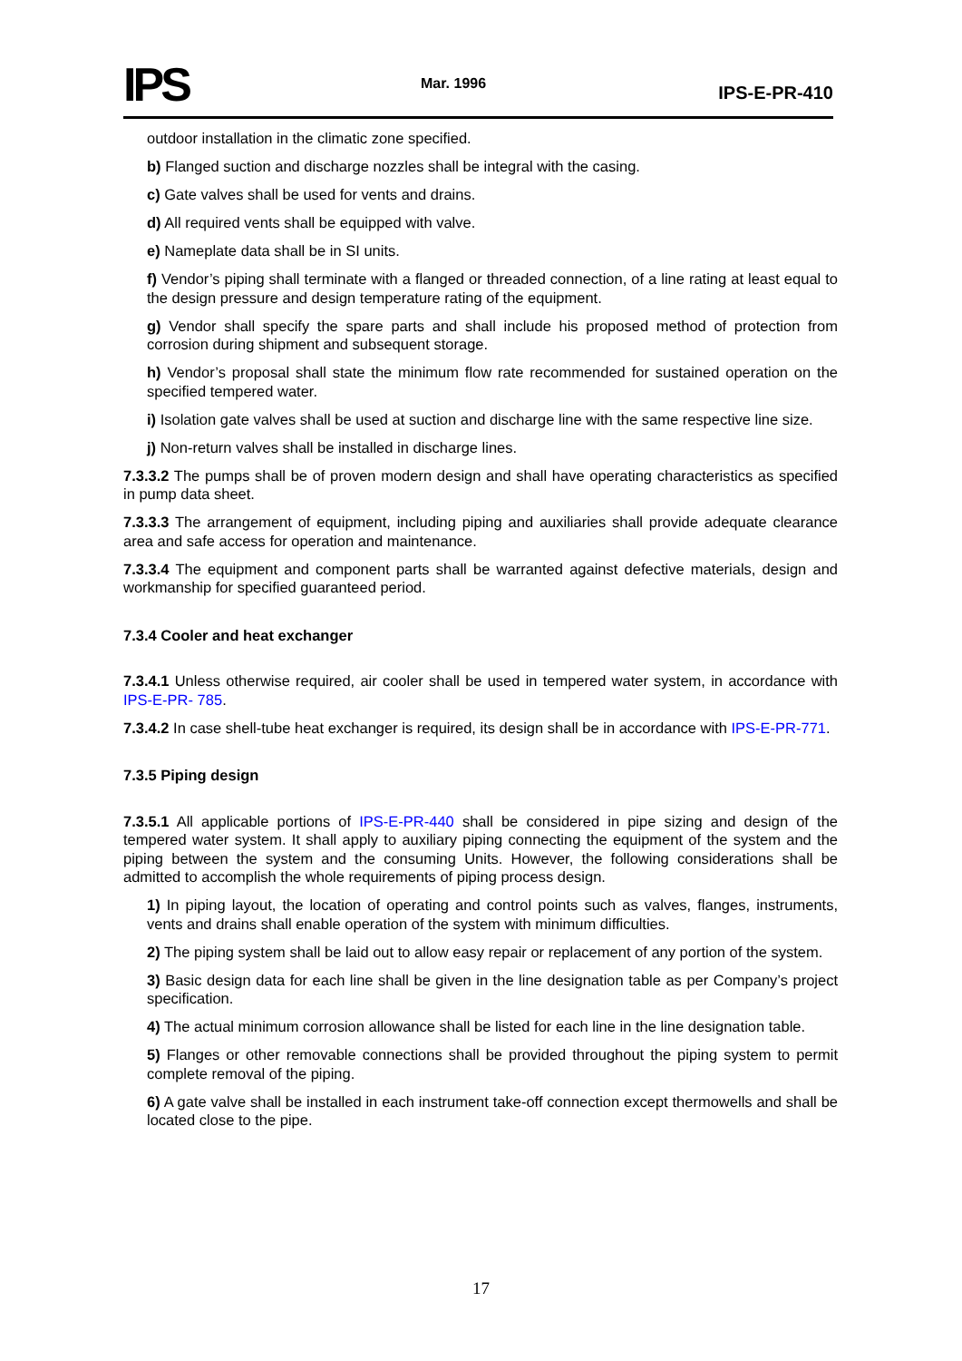IPS
Mar. 1996
IPS-E-PR-410
outdoor installation in the climatic zone specified.
b) Flanged suction and discharge nozzles shall be integral with the casing.
c) Gate valves shall be used for vents and drains.
d) All required vents shall be equipped with valve.
e) Nameplate data shall be in SI units.
f) Vendor’s piping shall terminate with a flanged or threaded connection, of a line rating at least equal to the design pressure and design temperature rating of the equipment.
g) Vendor shall specify the spare parts and shall include his proposed method of protection from corrosion during shipment and subsequent storage.
h) Vendor’s proposal shall state the minimum flow rate recommended for sustained operation on the specified tempered water.
i) Isolation gate valves shall be used at suction and discharge line with the same respective line size.
j) Non-return valves shall be installed in discharge lines.
7.3.3.2 The pumps shall be of proven modern design and shall have operating characteristics as specified in pump data sheet.
7.3.3.3 The arrangement of equipment, including piping and auxiliaries shall provide adequate clearance area and safe access for operation and maintenance.
7.3.3.4 The equipment and component parts shall be warranted against defective materials, design and workmanship for specified guaranteed period.
7.3.4 Cooler and heat exchanger
7.3.4.1 Unless otherwise required, air cooler shall be used in tempered water system, in accordance with IPS-E-PR- 785.
7.3.4.2 In case shell-tube heat exchanger is required, its design shall be in accordance with IPS-E-PR-771.
7.3.5 Piping design
7.3.5.1 All applicable portions of IPS-E-PR-440 shall be considered in pipe sizing and design of the tempered water system. It shall apply to auxiliary piping connecting the equipment of the system and the piping between the system and the consuming Units. However, the following considerations shall be admitted to accomplish the whole requirements of piping process design.
1) In piping layout, the location of operating and control points such as valves, flanges, instruments, vents and drains shall enable operation of the system with minimum difficulties.
2) The piping system shall be laid out to allow easy repair or replacement of any portion of the system.
3) Basic design data for each line shall be given in the line designation table as per Company’s project specification.
4) The actual minimum corrosion allowance shall be listed for each line in the line designation table.
5) Flanges or other removable connections shall be provided throughout the piping system to permit complete removal of the piping.
6) A gate valve shall be installed in each instrument take-off connection except thermowells and shall be located close to the pipe.
17